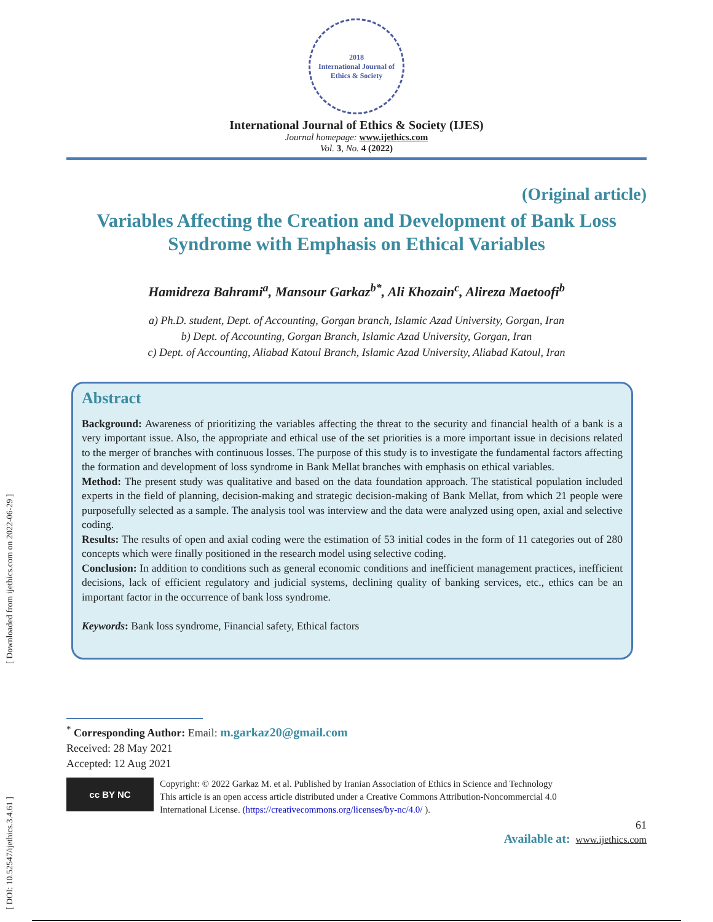[ Downloaded from ijethics.com on 2022-06-29 ]
[ DOI: 10.52547/ijethics.3.4.61 ]
2018
International Journal of
Ethics & Society
International Journal of Ethics & Society (IJES)
Journal homepage: www.ijethics.com
Vol. 3, No. 4 (2022)
(Original article)
Variables Affecting the Creation and Development of Bank Loss Syndrome with Emphasis on Ethical Variables
Hamidreza Bahrami<sup>a</sup>, Mansour Garkaz<sup>b*</sup>, Ali Khozain<sup>c</sup>, Alireza Maetoofi<sup>b</sup>
a) Ph.D. student, Dept. of Accounting, Gorgan branch, Islamic Azad University, Gorgan, Iran
b) Dept. of Accounting, Gorgan Branch, Islamic Azad University, Gorgan, Iran
c) Dept. of Accounting, Aliabad Katoul Branch, Islamic Azad University, Aliabad Katoul, Iran
Abstract
Background: Awareness of prioritizing the variables affecting the threat to the security and financial health of a bank is a very important issue. Also, the appropriate and ethical use of the set priorities is a more important issue in decisions related to the merger of branches with continuous losses. The purpose of this study is to investigate the fundamental factors affecting the formation and development of loss syndrome in Bank Mellat branches with emphasis on ethical variables.
Method: The present study was qualitative and based on the data foundation approach. The statistical population included experts in the field of planning, decision-making and strategic decision-making of Bank Mellat, from which 21 people were purposefully selected as a sample. The analysis tool was interview and the data were analyzed using open, axial and selective coding.
Results: The results of open and axial coding were the estimation of 53 initial codes in the form of 11 categories out of 280 concepts which were finally positioned in the research model using selective coding.
Conclusion: In addition to conditions such as general economic conditions and inefficient management practices, inefficient decisions, lack of efficient regulatory and judicial systems, declining quality of banking services, etc., ethics can be an important factor in the occurrence of bank loss syndrome.
Keywords: Bank loss syndrome, Financial safety, Ethical factors
<sup>*</sup> Corresponding Author: Email: m.garkaz20@gmail.com
Received: 28 May 2021
Accepted: 12 Aug 2021
cc BY NC
Copyright: © 2022 Garkaz M. et al. Published by Iranian Association of Ethics in Science and Technology
This article is an open access article distributed under a Creative Commons Attribution-Noncommercial 4.0
International License. (https://creativecommons.org/licenses/by-nc/4.0/ ).
61
Available at: www.ijethics.com